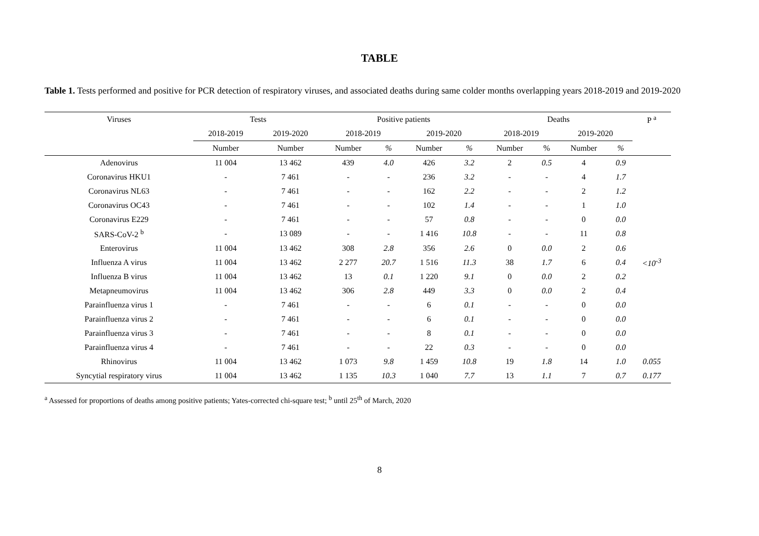TABLE
Table 1. Tests performed and positive for PCR detection of respiratory viruses, and associated deaths during same colder months overlapping years 2018-2019 and 2019-2020
| Viruses | Tests | | Positive patients | | | | Deaths | | | | P <sup>a</sup> |
| --- | --- | --- | --- | --- | --- | --- | --- | --- | --- | --- | --- |
| | 2018-2019 | 2019-2020 | 2018-2019 | | 2019-2020 | | 2018-2019 | | 2019-2020 | | |
| | Number | Number | Number | % | Number | % | Number | % | Number | % | |
| Adenovirus | 11 004 | 13 462 | 439 | 4.0 | 426 | 3.2 | 2 | 0.5 | 4 | 0.9 | |
| Coronavirus HKU1 | - | 7 461 | - | - | 236 | 3.2 | - | - | 4 | 1.7 | |
| Coronavirus NL63 | - | 7 461 | - | - | 162 | 2.2 | - | - | 2 | 1.2 | |
| Coronavirus OC43 | - | 7 461 | - | - | 102 | 1.4 | - | - | 1 | 1.0 | |
| Coronavirus E229 | - | 7 461 | - | - | 57 | 0.8 | - | - | 0 | 0.0 | |
| SARS-CoV-2 <sup>b</sup> | - | 13 089 | - | - | 1 416 | 10.8 | - | - | 11 | 0.8 | |
| Enterovirus | 11 004 | 13 462 | 308 | 2.8 | 356 | 2.6 | 0 | 0.0 | 2 | 0.6 | |
| Influenza A virus | 11 004 | 13 462 | 2 277 | 20.7 | 1 516 | 11.3 | 38 | 1.7 | 6 | 0.4 | <10<sup>-3</sup> |
| Influenza B virus | 11 004 | 13 462 | 13 | 0.1 | 1 220 | 9.1 | 0 | 0.0 | 2 | 0.2 | |
| Metapneumovirus | 11 004 | 13 462 | 306 | 2.8 | 449 | 3.3 | 0 | 0.0 | 2 | 0.4 | |
| Parainfluenza virus 1 | - | 7 461 | - | - | 6 | 0.1 | - | - | 0 | 0.0 | |
| Parainfluenza virus 2 | - | 7 461 | - | - | 6 | 0.1 | - | - | 0 | 0.0 | |
| Parainfluenza virus 3 | - | 7 461 | - | - | 8 | 0.1 | - | - | 0 | 0.0 | |
| Parainfluenza virus 4 | - | 7 461 | - | - | 22 | 0.3 | - | - | 0 | 0.0 | |
| Rhinovirus | 11 004 | 13 462 | 1 073 | 9.8 | 1 459 | 10.8 | 19 | 1.8 | 14 | 1.0 | 0.055 |
| Syncytial respiratory virus | 11 004 | 13 462 | 1 135 | 10.3 | 1 040 | 7.7 | 13 | 1.1 | 7 | 0.7 | 0.177 |
<sup>a</sup> Assessed for proportions of deaths among positive patients; Yates-corrected chi-square test; <sup>b</sup> until 25<sup>th</sup> of March, 2020
8